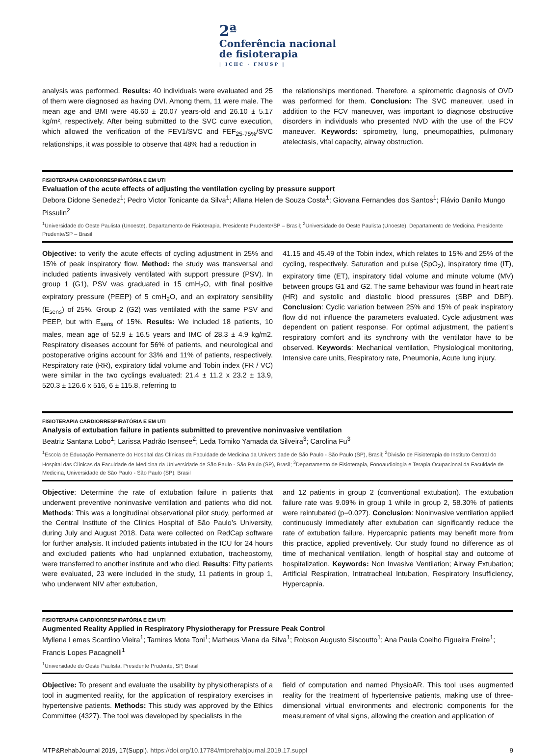2ª
Conferência nacional
de fisioterapia
| ICHC · FMUSP |
analysis was performed. Results: 40 individuals were evaluated and 25 of them were diagnosed as having DVI. Among them, 11 were male. The mean age and BMI were 46.60 ± 20.07 years-old and 26.10 ± 5.17 kg/m², respectively. After being submitted to the SVC curve execution, which allowed the verification of the FEV1/SVC and FEF<sub>25-75%</sub>/SVC relationships, it was possible to observe that 48% had a reduction in
the relationships mentioned. Therefore, a spirometric diagnosis of OVD was performed for them. Conclusion: The SVC maneuver, used in addition to the FCV maneuver, was important to diagnose obstructive disorders in individuals who presented NVD with the use of the FCV maneuver. Keywords: spirometry, lung, pneumopathies, pulmonary atelectasis, vital capacity, airway obstruction.
FISIOTERAPIA CARDIORRESPIRATÓRIA E EM UTI
Evaluation of the acute effects of adjusting the ventilation cycling by pressure support
Debora Didone Senedez<sup>1</sup>; Pedro Victor Tonicante da Silva<sup>1</sup>; Allana Helen de Souza Costa<sup>1</sup>; Giovana Fernandes dos Santos<sup>1</sup>; Flávio Danilo Mungo Pissulin<sup>2</sup>
<sup>1</sup> Universidade do Oeste Paulista (Unoeste). Departamento de Fisioterapia. Presidente Prudente/SP – Brasil; <sup>2</sup>Universidade do Oeste Paulista (Unoeste). Departamento de Medicina. Presidente Prudente/SP – Brasil
Objective: to verify the acute effects of cycling adjustment in 25% and 15% of peak inspiratory flow. Method: the study was transversal and included patients invasively ventilated with support pressure (PSV). In group 1 (G1), PSV was graduated in 15 cmH<sub>2</sub>O, with final positive expiratory pressure (PEEP) of 5 cmH<sub>2</sub>O, and an expiratory sensibility (E<sub>sens</sub>) of 25%. Group 2 (G2) was ventilated with the same PSV and PEEP, but with E<sub>sens</sub> of 15%. Results: We included 18 patients, 10 males, mean age of 52.9 ± 16.5 years and IMC of 28.3 ± 4.9 kg/m2. Respiratory diseases account for 56% of patients, and neurological and postoperative origins account for 33% and 11% of patients, respectively. Respiratory rate (RR), expiratory tidal volume and Tobin index (FR / VC) were similar in the two cyclings evaluated: 21.4 ± 11.2 x 23.2 ± 13.9, 520.3 ± 126.6 x 516, 6 ± 115.8, referring to
41.15 and 45.49 of the Tobin index, which relates to 15% and 25% of the cycling, respectively. Saturation and pulse (SpO<sub>2</sub>), inspiratory time (IT), expiratory time (ET), inspiratory tidal volume and minute volume (MV) between groups G1 and G2. The same behaviour was found in heart rate (HR) and systolic and diastolic blood pressures (SBP and DBP). Conclusion: Cyclic variation between 25% and 15% of peak inspiratory flow did not influence the parameters evaluated. Cycle adjustment was dependent on patient response. For optimal adjustment, the patient’s respiratory comfort and its synchrony with the ventilator have to be observed. Keywords: Mechanical ventilation, Physiological monitoring, Intensive care units, Respiratory rate, Pneumonia, Acute lung injury.
FISIOTERAPIA CARDIORRESPIRATÓRIA E EM UTI
Analysis of extubation failure in patients submitted to preventive noninvasive ventilation
Beatriz Santana Lobo<sup>1</sup>; Larissa Padrão Isensee<sup>2</sup>; Leda Tomiko Yamada da Silveira<sup>3</sup>; Carolina Fu<sup>3</sup>
<sup>1</sup> Escola de Educação Permanente do Hospital das Clínicas da Faculdade de Medicina da Universidade de São Paulo - São Paulo (SP), Brasil; <sup>2</sup>Divisão de Fisioterapia do Instituto Central do Hospital das Clínicas da Faculdade de Medicina da Universidade de São Paulo - São Paulo (SP), Brasil; <sup>3</sup>Departamento de Fisioterapia, Fonoaudiologia e Terapia Ocupacional da Faculdade de Medicina, Universidade de São Paulo - São Paulo (SP), Brasil
Objective: Determine the rate of extubation failure in patients that underwent preventive noninvasive ventilation and patients who did not. Methods: This was a longitudinal observational pilot study, performed at the Central Institute of the Clinics Hospital of São Paulo’s University, during July and August 2018. Data were collected on RedCap software for further analysis. It included patients intubated in the ICU for 24 hours and excluded patients who had unplanned extubation, tracheostomy, were transferred to another institute and who died. Results: Fifty patients were evaluated, 23 were included in the study, 11 patients in group 1, who underwent NIV after extubation,
and 12 patients in group 2 (conventional extubation). The extubation failure rate was 9.09% in group 1 while in group 2, 58.30% of patients were reintubated (p=0.027). Conclusion: Noninvasive ventilation applied continuously immediately after extubation can significantly reduce the rate of extubation failure. Hypercapnic patients may benefit more from this practice, applied preventively. Our study found no difference as of time of mechanical ventilation, length of hospital stay and outcome of hospitalization. Keywords: Non Invasive Ventilation; Airway Extubation; Artificial Respiration, Intratracheal Intubation, Respiratory Insufficiency, Hypercapnia.
FISIOTERAPIA CARDIORRESPIRATÓRIA E EM UTI
Augmented Reality Applied in Respiratory Physiotherapy for Pressure Peak Control
Myllena Lemes Scardino Vieira<sup>1</sup>; Tamires Mota Toni<sup>1</sup>; Matheus Viana da Silva<sup>1</sup>; Robson Augusto Siscoutto<sup>1</sup>; Ana Paula Coelho Figueira Freire<sup>1</sup>; Francis Lopes Pacagnelli<sup>1</sup>
<sup>1</sup> Universidade do Oeste Paulista, Presidente Prudente, SP, Brasil
Objective: To present and evaluate the usability by physiotherapists of a tool in augmented reality, for the application of respiratory exercises in hypertensive patients. Methods: This study was approved by the Ethics Committee (4327). The tool was developed by specialists in the
field of computation and named PhysioAR. This tool uses augmented reality for the treatment of hypertensive patients, making use of three-dimensional virtual environments and electronic components for the measurement of vital signs, allowing the creation and application of
MTP&RehabJournal 2019, 17(Suppl). https://doi.org/10.17784/mtprehabjournal.2019.17.suppl
9